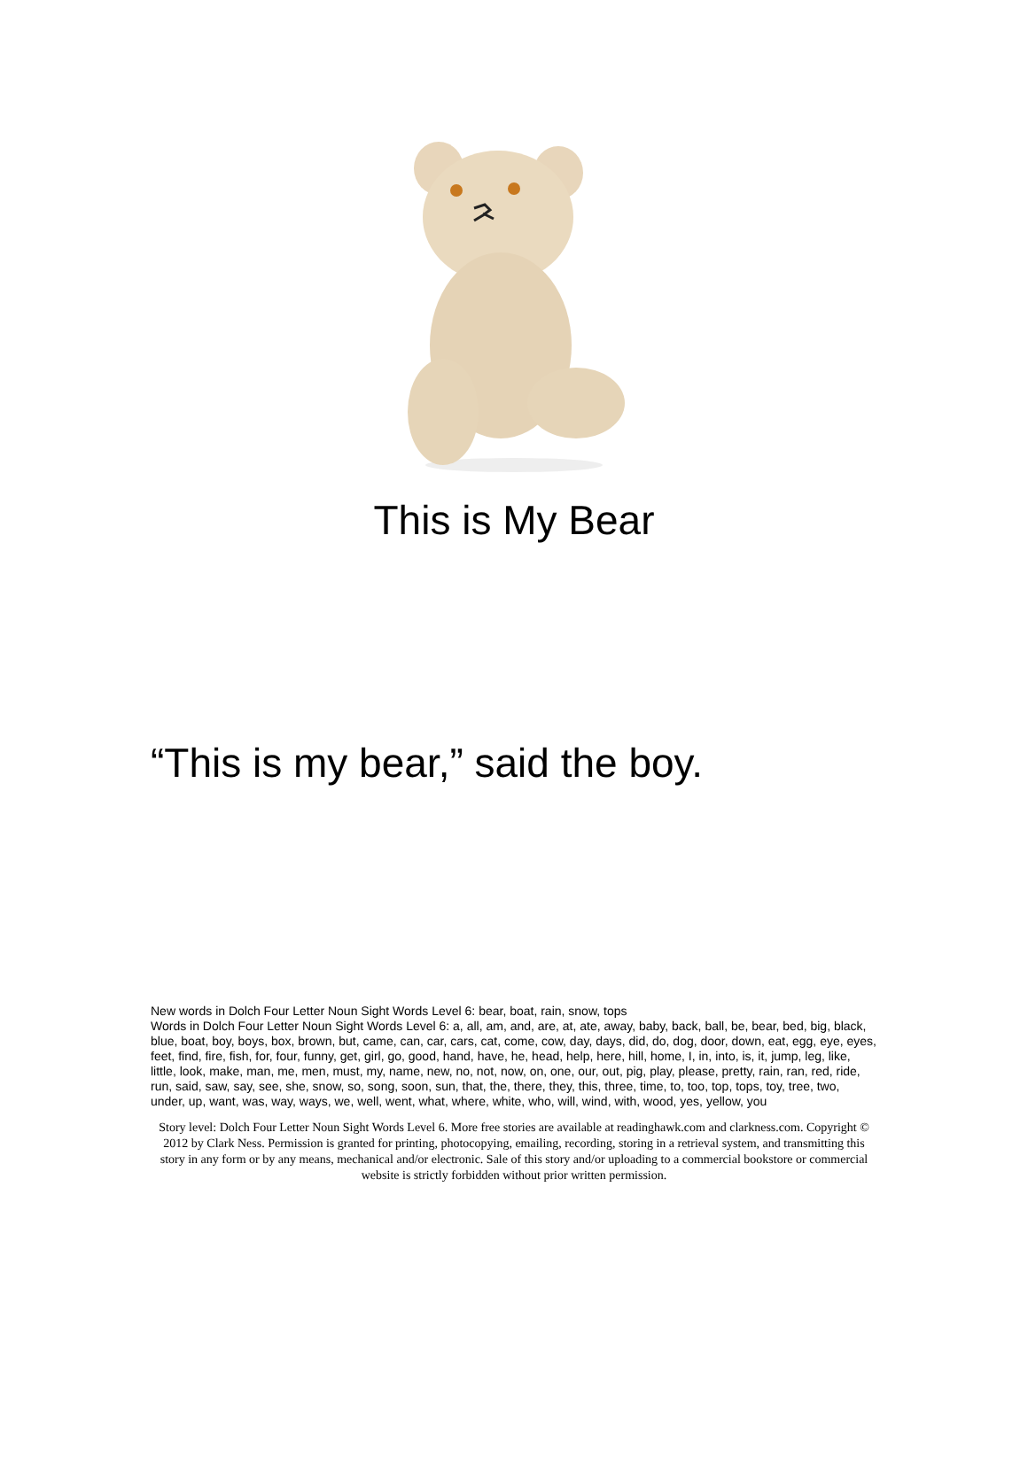This is My Bear
“This is my bear,” said the boy.
New words in Dolch Four Letter Noun Sight Words Level 6: bear, boat, rain, snow, tops
Words in Dolch Four Letter Noun Sight Words Level 6: a, all, am, and, are, at, ate, away, baby, back, ball, be, bear, bed, big, black, blue, boat, boy, boys, box, brown, but, came, can, car, cars, cat, come, cow, day, days, did, do, dog, door, down, eat, egg, eye, eyes, feet, find, fire, fish, for, four, funny, get, girl, go, good, hand, have, he, head, help, here, hill, home, I, in, into, is, it, jump, leg, like, little, look, make, man, me, men, must, my, name, new, no, not, now, on, one, our, out, pig, play, please, pretty, rain, ran, red, ride, run, said, saw, say, see, she, snow, so, song, soon, sun, that, the, there, they, this, three, time, to, too, top, tops, toy, tree, two, under, up, want, was, way, ways, we, well, went, what, where, white, who, will, wind, with, wood, yes, yellow, you
Story level: Dolch Four Letter Noun Sight Words Level 6. More free stories are available at readinghawk.com and clarkness.com. Copyright © 2012 by Clark Ness. Permission is granted for printing, photocopying, emailing, recording, storing in a retrieval system, and transmitting this story in any form or by any means, mechanical and/or electronic. Sale of this story and/or uploading to a commercial bookstore or commercial website is strictly forbidden without prior written permission.